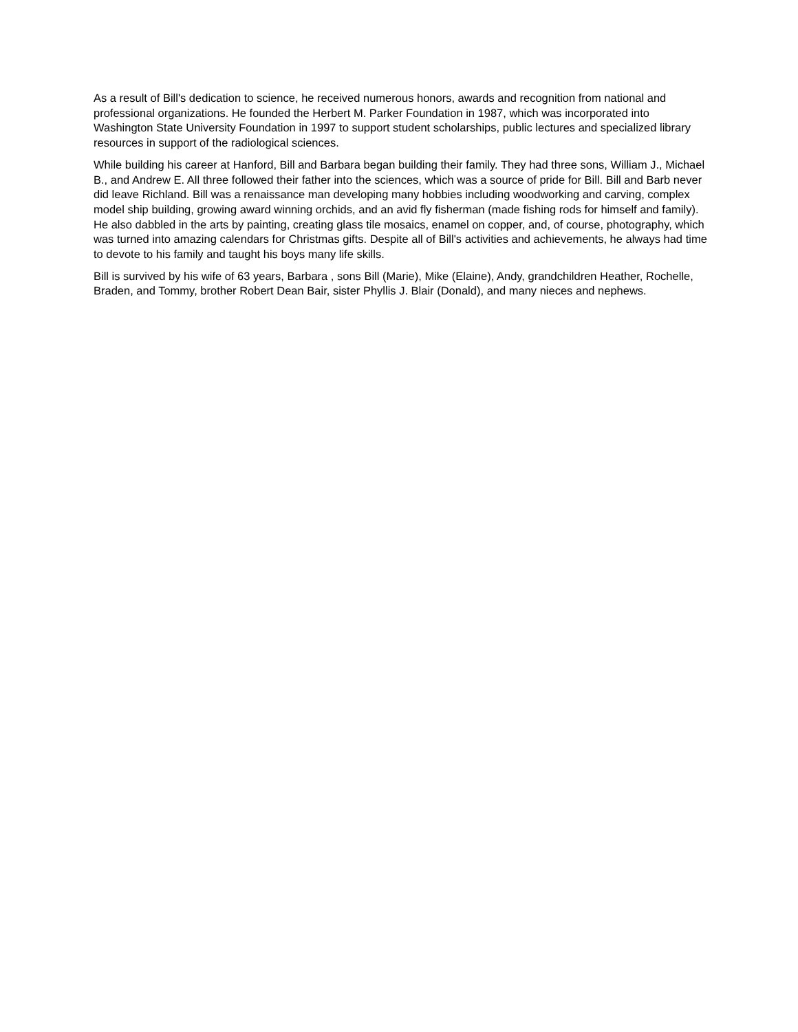As a result of Bill's dedication to science, he received numerous honors, awards and recognition from national and professional organizations. He founded the Herbert M. Parker Foundation in 1987, which was incorporated into Washington State University Foundation in 1997 to support student scholarships, public lectures and specialized library resources in support of the radiological sciences.
While building his career at Hanford, Bill and Barbara began building their family. They had three sons, William J., Michael B., and Andrew E. All three followed their father into the sciences, which was a source of pride for Bill. Bill and Barb never did leave Richland. Bill was a renaissance man developing many hobbies including woodworking and carving, complex model ship building, growing award winning orchids, and an avid fly fisherman (made fishing rods for himself and family). He also dabbled in the arts by painting, creating glass tile mosaics, enamel on copper, and, of course, photography, which was turned into amazing calendars for Christmas gifts. Despite all of Bill's activities and achievements, he always had time to devote to his family and taught his boys many life skills.
Bill is survived by his wife of 63 years, Barbara , sons Bill (Marie), Mike (Elaine), Andy, grandchildren Heather, Rochelle, Braden, and Tommy, brother Robert Dean Bair, sister Phyllis J. Blair (Donald), and many nieces and nephews.